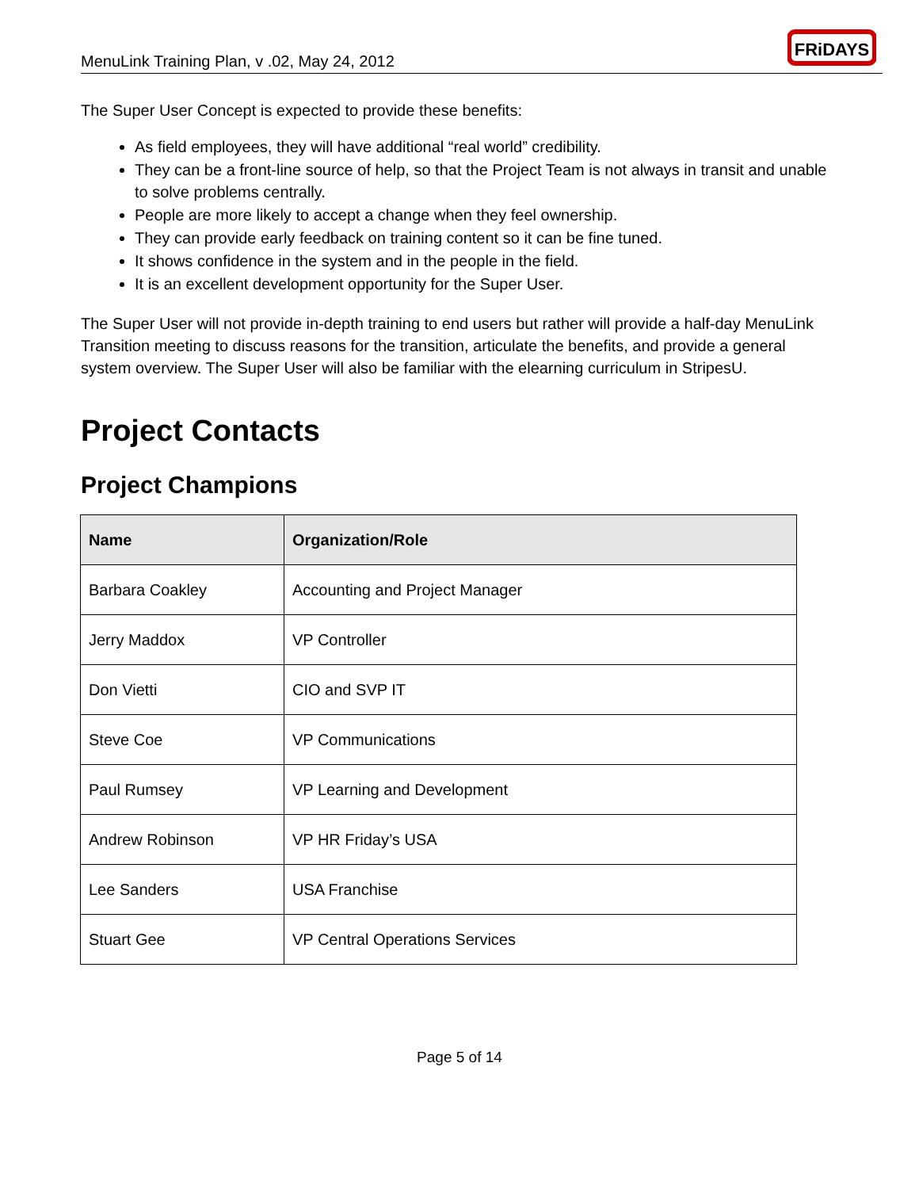MenuLink Training Plan, v .02, May 24, 2012
FRiDAYS
The Super User Concept is expected to provide these benefits:
As field employees, they will have additional “real world” credibility.
They can be a front-line source of help, so that the Project Team is not always in transit and unable to solve problems centrally.
People are more likely to accept a change when they feel ownership.
They can provide early feedback on training content so it can be fine tuned.
It shows confidence in the system and in the people in the field.
It is an excellent development opportunity for the Super User.
The Super User will not provide in-depth training to end users but rather will provide a half-day MenuLink Transition meeting to discuss reasons for the transition, articulate the benefits, and provide a general system overview. The Super User will also be familiar with the elearning curriculum in StripesU.
Project Contacts
Project Champions
| Name | Organization/Role |
| --- | --- |
| Barbara Coakley | Accounting and Project Manager |
| Jerry Maddox | VP Controller |
| Don Vietti | CIO and SVP IT |
| Steve Coe | VP Communications |
| Paul Rumsey | VP Learning and Development |
| Andrew Robinson | VP HR Friday’s USA |
| Lee Sanders | USA Franchise |
| Stuart Gee | VP Central Operations Services |
Page 5 of 14